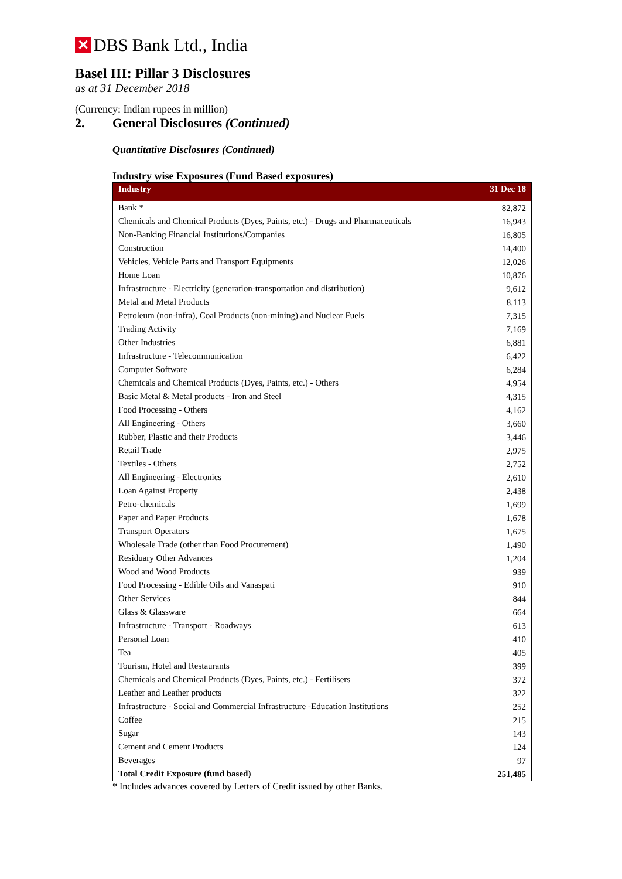✕ DBS Bank Ltd., India
Basel III: Pillar 3 Disclosures
as at 31 December 2018
(Currency: Indian rupees in million)
2. General Disclosures (Continued)
Quantitative Disclosures (Continued)
Industry wise Exposures (Fund Based exposures)
| Industry | 31 Dec 18 |
| --- | --- |
| Bank * | 82,872 |
| Chemicals and Chemical Products (Dyes, Paints, etc.) - Drugs and Pharmaceuticals | 16,943 |
| Non-Banking Financial Institutions/Companies | 16,805 |
| Construction | 14,400 |
| Vehicles, Vehicle Parts and Transport Equipments | 12,026 |
| Home Loan | 10,876 |
| Infrastructure - Electricity (generation-transportation and distribution) | 9,612 |
| Metal and Metal Products | 8,113 |
| Petroleum (non-infra), Coal Products (non-mining) and Nuclear Fuels | 7,315 |
| Trading Activity | 7,169 |
| Other Industries | 6,881 |
| Infrastructure - Telecommunication | 6,422 |
| Computer Software | 6,284 |
| Chemicals and Chemical Products (Dyes, Paints, etc.) - Others | 4,954 |
| Basic Metal & Metal products - Iron and Steel | 4,315 |
| Food Processing - Others | 4,162 |
| All Engineering - Others | 3,660 |
| Rubber, Plastic and their Products | 3,446 |
| Retail Trade | 2,975 |
| Textiles - Others | 2,752 |
| All Engineering - Electronics | 2,610 |
| Loan Against Property | 2,438 |
| Petro-chemicals | 1,699 |
| Paper and Paper Products | 1,678 |
| Transport Operators | 1,675 |
| Wholesale Trade (other than Food Procurement) | 1,490 |
| Residuary Other Advances | 1,204 |
| Wood and Wood Products | 939 |
| Food Processing - Edible Oils and Vanaspati | 910 |
| Other Services | 844 |
| Glass & Glassware | 664 |
| Infrastructure - Transport - Roadways | 613 |
| Personal Loan | 410 |
| Tea | 405 |
| Tourism, Hotel and Restaurants | 399 |
| Chemicals and Chemical Products (Dyes, Paints, etc.) - Fertilisers | 372 |
| Leather and Leather products | 322 |
| Infrastructure - Social and Commercial Infrastructure -Education Institutions | 252 |
| Coffee | 215 |
| Sugar | 143 |
| Cement and Cement Products | 124 |
| Beverages | 97 |
| Total Credit Exposure (fund based) | 251,485 |
* Includes advances covered by Letters of Credit issued by other Banks.